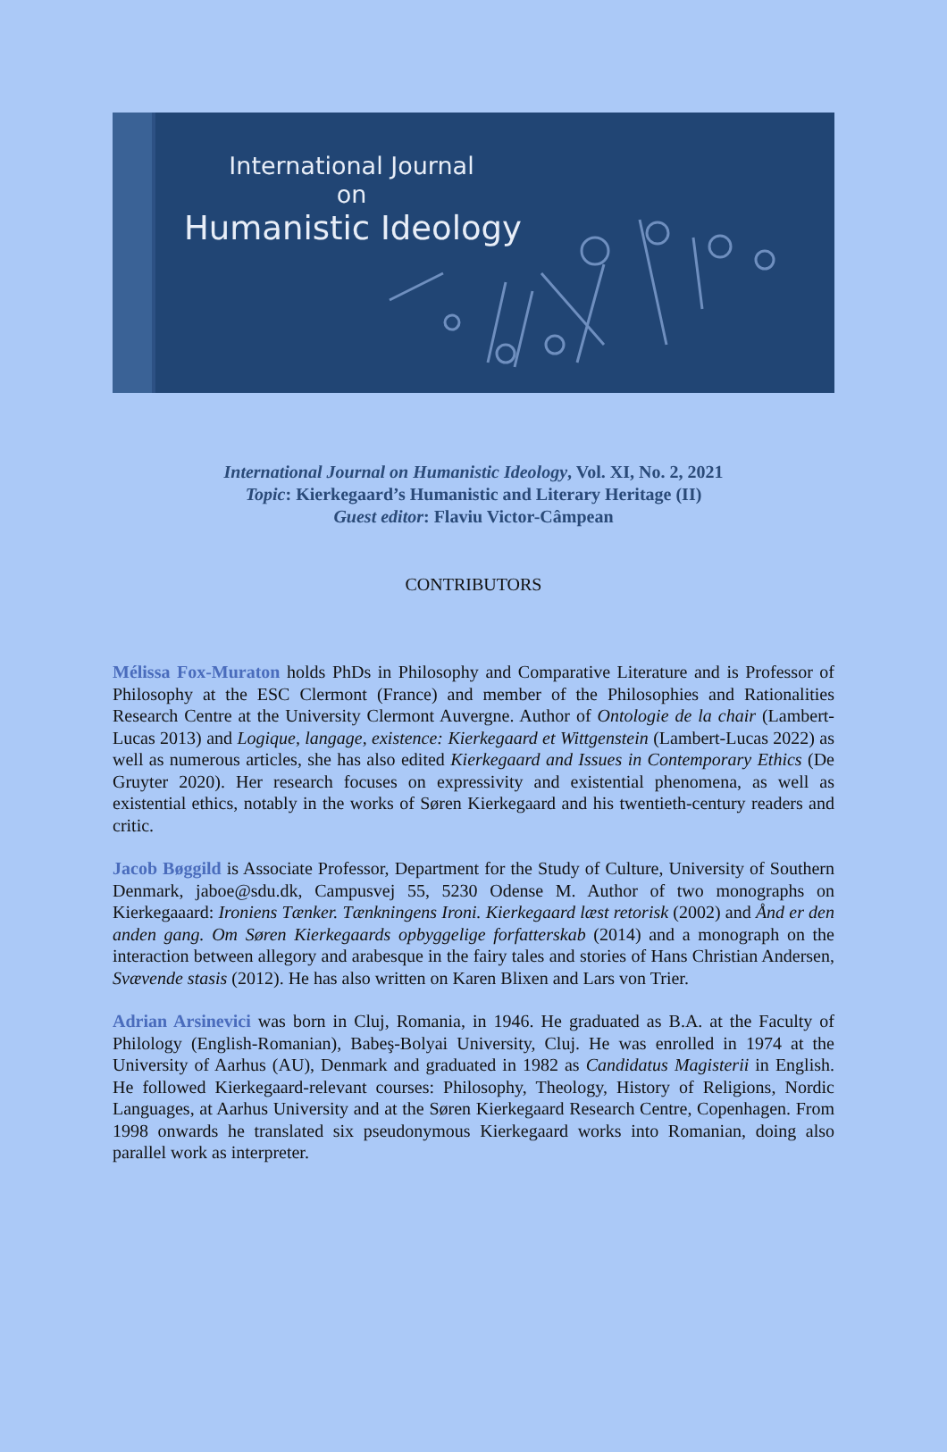International Journal
on
Humanistic Ideology
International Journal on Humanistic Ideology, Vol. XI, No. 2, 2021
Topic: Kierkegaard’s Humanistic and Literary Heritage (II)
Guest editor: Flaviu Victor-Câmpean
CONTRIBUTORS
Mélissa Fox-Muraton holds PhDs in Philosophy and Comparative Literature and is Professor of Philosophy at the ESC Clermont (France) and member of the Philosophies and Rationalities Research Centre at the University Clermont Auvergne. Author of Ontologie de la chair (Lambert-Lucas 2013) and Logique, langage, existence: Kierkegaard et Wittgenstein (Lambert-Lucas 2022) as well as numerous articles, she has also edited Kierkegaard and Issues in Contemporary Ethics (De Gruyter 2020). Her research focuses on expressivity and existential phenomena, as well as existential ethics, notably in the works of Søren Kierkegaard and his twentieth-century readers and critic.
Jacob Bøggild is Associate Professor, Department for the Study of Culture, University of Southern Denmark, jaboe@sdu.dk, Campusvej 55, 5230 Odense M. Author of two monographs on Kierkegaaard: Ironiens Tænker. Tænkningens Ironi. Kierkegaard læst retorisk (2002) and Ånd er den anden gang. Om Søren Kierkegaards opbyggelige forfatterskab (2014) and a monograph on the interaction between allegory and arabesque in the fairy tales and stories of Hans Christian Andersen, Svævende stasis (2012). He has also written on Karen Blixen and Lars von Trier.
Adrian Arsinevici was born in Cluj, Romania, in 1946. He graduated as B.A. at the Faculty of Philology (English-Romanian), Babeş-Bolyai University, Cluj. He was enrolled in 1974 at the University of Aarhus (AU), Denmark and graduated in 1982 as Candidatus Magisterii in English. He followed Kierkegaard-relevant courses: Philosophy, Theology, History of Religions, Nordic Languages, at Aarhus University and at the Søren Kierkegaard Research Centre, Copenhagen. From 1998 onwards he translated six pseudonymous Kierkegaard works into Romanian, doing also parallel work as interpreter.